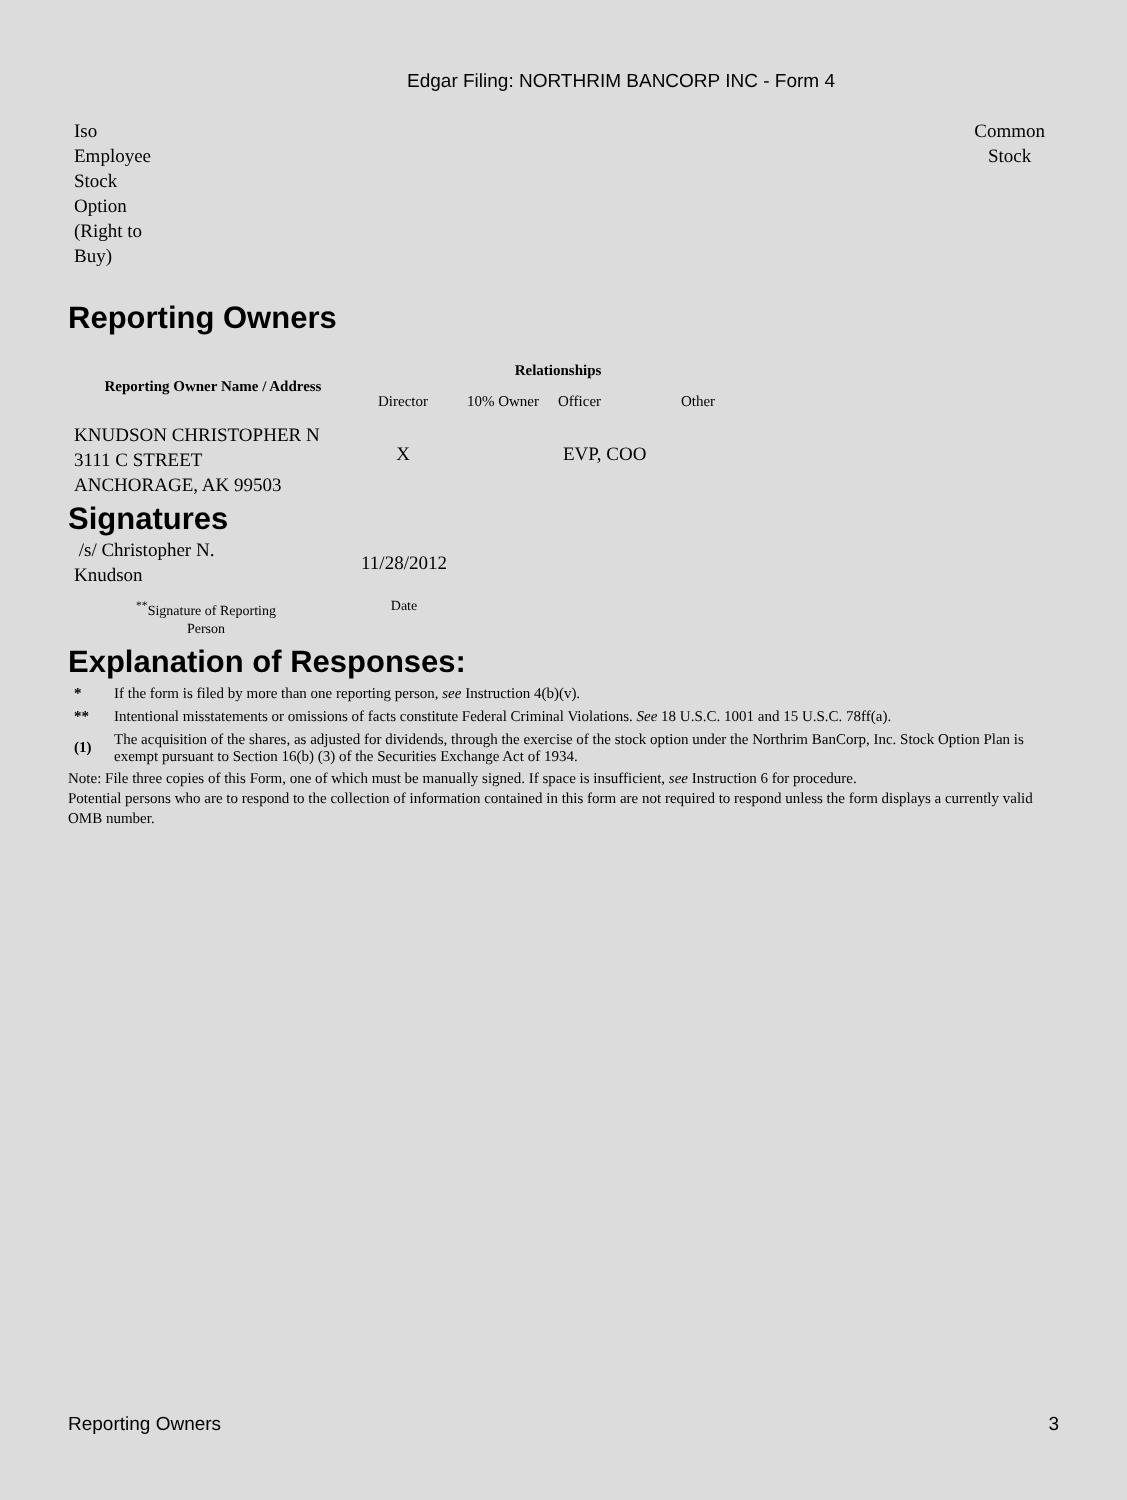Edgar Filing: NORTHRIM BANCORP INC - Form 4
Iso
Employee
Stock
Option
(Right to
Buy)
Common
Stock
Reporting Owners
| Reporting Owner Name / Address | Relationships | | | |
| --- | --- | --- | --- | --- |
| | Director | 10% Owner | Officer | Other |
| KNUDSON CHRISTOPHER N 3111 C STREET ANCHORAGE, AK 99503 | X | | EVP, COO | |
Signatures
| /s/ Christopher N. Knudson | 11/28/2012 |
| <sup>**</sup> Signature of Reporting Person | Date |
Explanation of Responses:
| * | If the form is filed by more than one reporting person, see Instruction 4(b)(v). |
| ** | Intentional misstatements or omissions of facts constitute Federal Criminal Violations. See 18 U.S.C. 1001 and 15 U.S.C. 78ff(a). |
| (1) | The acquisition of the shares, as adjusted for dividends, through the exercise of the stock option under the Northrim BanCorp, Inc. Stock Option Plan is exempt pursuant to Section 16(b) (3) of the Securities Exchange Act of 1934. |
Note: File three copies of this Form, one of which must be manually signed. If space is insufficient, see Instruction 6 for procedure.
Potential persons who are to respond to the collection of information contained in this form are not required to respond unless the form displays a currently valid OMB number.
Reporting Owners 3